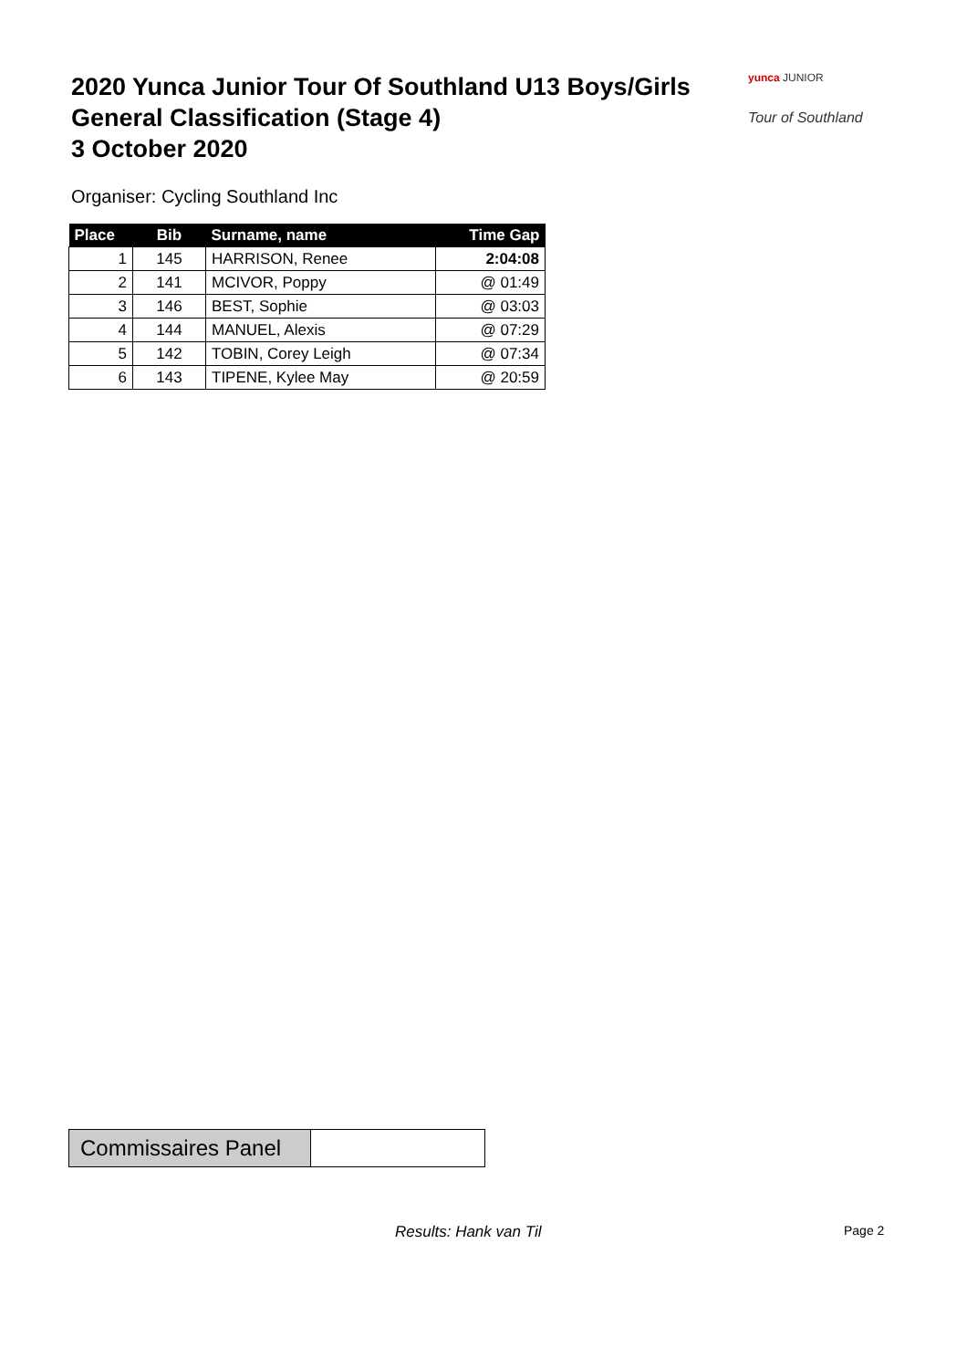2020 Yunca Junior Tour Of Southland U13 Boys/Girls
General Classification (Stage 4)
3 October 2020
yunca JUNIOR
Tour of Southland
Organiser: Cycling Southland Inc
| Place | Bib | Surname, name | Time Gap |
| --- | --- | --- | --- |
| 1 | 145 | HARRISON, Renee | 2:04:08 |
| 2 | 141 | MCIVOR, Poppy | @ 01:49 |
| 3 | 146 | BEST, Sophie | @ 03:03 |
| 4 | 144 | MANUEL, Alexis | @ 07:29 |
| 5 | 142 | TOBIN, Corey Leigh | @ 07:34 |
| 6 | 143 | TIPENE, Kylee May | @ 20:59 |
Commissaires Panel
Results: Hank van Til Page 2